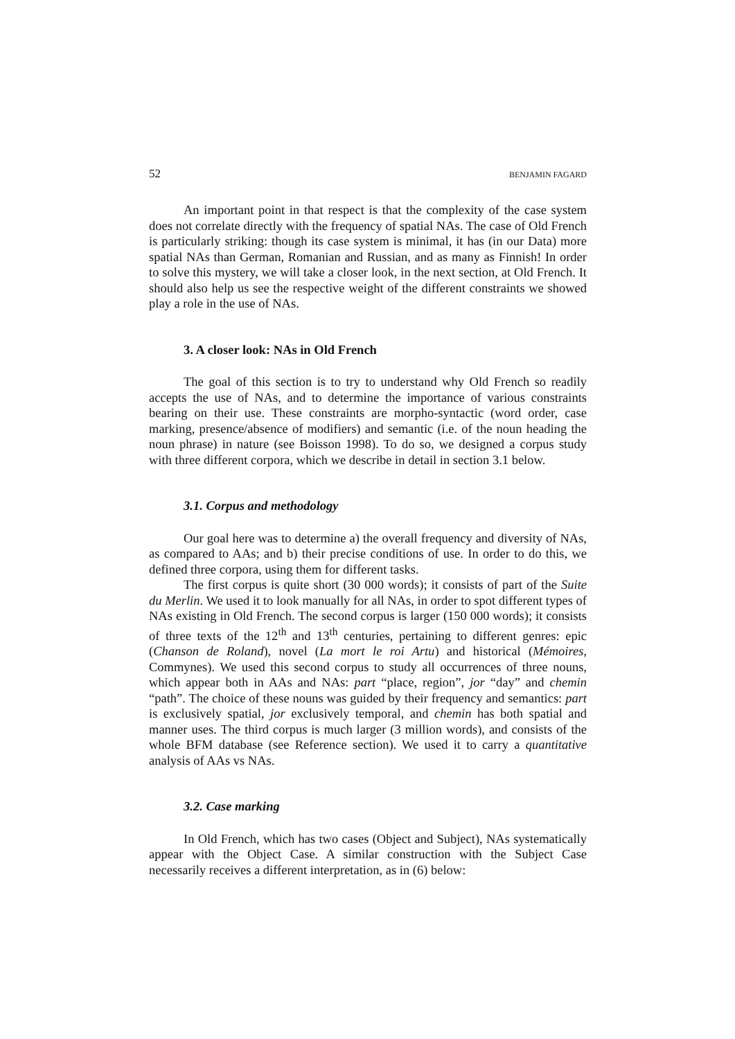52 BENJAMIN FAGARD
An important point in that respect is that the complexity of the case system does not correlate directly with the frequency of spatial NAs. The case of Old French is particularly striking: though its case system is minimal, it has (in our Data) more spatial NAs than German, Romanian and Russian, and as many as Finnish! In order to solve this mystery, we will take a closer look, in the next section, at Old French. It should also help us see the respective weight of the different constraints we showed play a role in the use of NAs.
3. A closer look: NAs in Old French
The goal of this section is to try to understand why Old French so readily accepts the use of NAs, and to determine the importance of various constraints bearing on their use. These constraints are morpho-syntactic (word order, case marking, presence/absence of modifiers) and semantic (i.e. of the noun heading the noun phrase) in nature (see Boisson 1998). To do so, we designed a corpus study with three different corpora, which we describe in detail in section 3.1 below.
3.1. Corpus and methodology
Our goal here was to determine a) the overall frequency and diversity of NAs, as compared to AAs; and b) their precise conditions of use. In order to do this, we defined three corpora, using them for different tasks.
The first corpus is quite short (30 000 words); it consists of part of the Suite du Merlin. We used it to look manually for all NAs, in order to spot different types of NAs existing in Old French. The second corpus is larger (150 000 words); it consists of three texts of the 12<sup>th</sup> and 13<sup>th</sup> centuries, pertaining to different genres: epic (Chanson de Roland), novel (La mort le roi Artu) and historical (Mémoires, Commynes). We used this second corpus to study all occurrences of three nouns, which appear both in AAs and NAs: part “place, region”, jor “day” and chemin “path”. The choice of these nouns was guided by their frequency and semantics: part is exclusively spatial, jor exclusively temporal, and chemin has both spatial and manner uses. The third corpus is much larger (3 million words), and consists of the whole BFM database (see Reference section). We used it to carry a quantitative analysis of AAs vs NAs.
3.2. Case marking
In Old French, which has two cases (Object and Subject), NAs systematically appear with the Object Case. A similar construction with the Subject Case necessarily receives a different interpretation, as in (6) below: